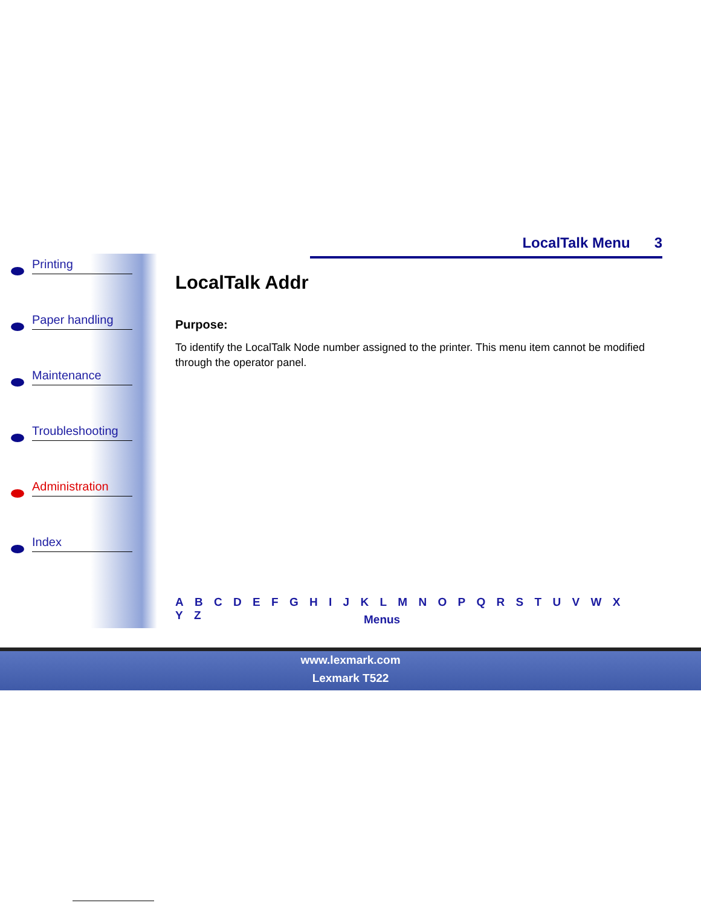Printing
Paper handling
Maintenance
Troubleshooting
Administration
Index
LocalTalk Menu 3
LocalTalk Addr
Purpose:
To identify the LocalTalk Node number assigned to the printer. This menu item cannot be modified through the operator panel.
A B C D E F G H I J K L M N O P Q R S T U V W X Y Z
Menus
www.lexmark.com
Lexmark T522